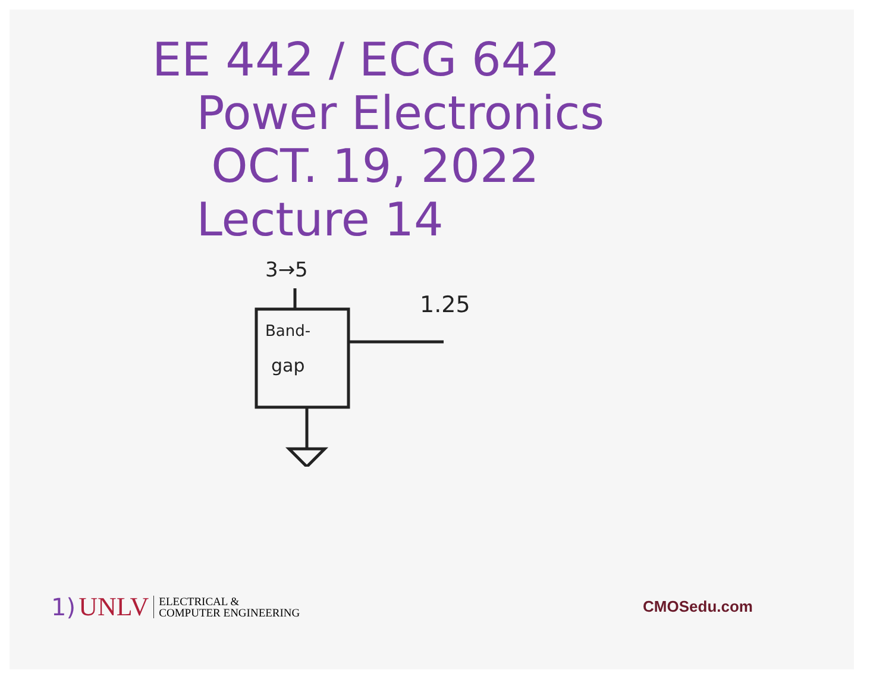EE 442 / ECG 642
Power Electronics
OCT. 19, 2022
Lecture 14
3→5
1.25
Band-
gap
1) UNLV ELECTRICAL &
COMPUTER ENGINEERING
CMOSedu.com